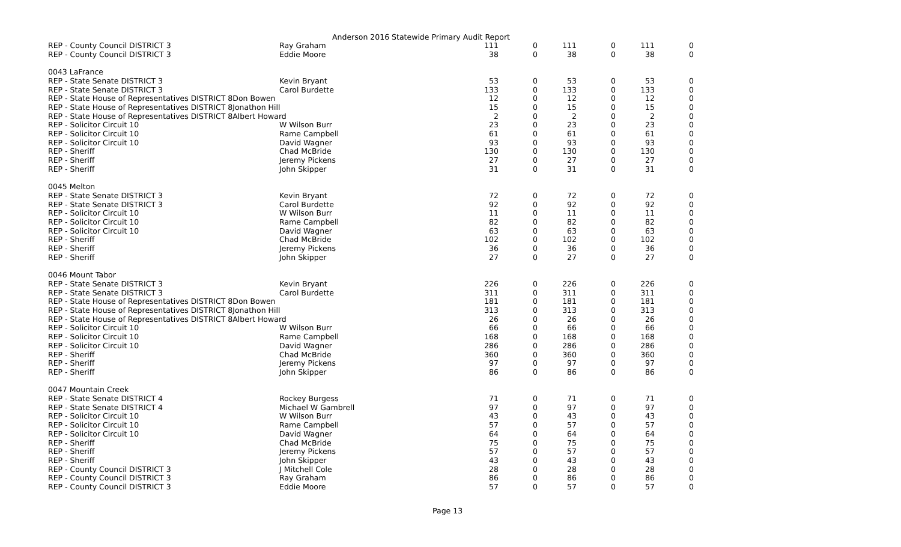Anderson 2016 Statewide Primary Audit Report
| REP - County Council DISTRICT 3 | Ray Graham | 111 | 0 | 111 | 0 | 111 | 0 |
| REP - County Council DISTRICT 3 | Eddie Moore | 38 | 0 | 38 | 0 | 38 | 0 |
| 0043 LaFrance | | | | | | | |
| REP - State Senate DISTRICT 3 | Kevin Bryant | 53 | 0 | 53 | 0 | 53 | 0 |
| REP - State Senate DISTRICT 3 | Carol Burdette | 133 | 0 | 133 | 0 | 133 | 0 |
| REP - State House of Representatives DISTRICT 8Don Bowen | | 12 | 0 | 12 | 0 | 12 | 0 |
| REP - State House of Representatives DISTRICT 8Jonathon Hill | | 15 | 0 | 15 | 0 | 15 | 0 |
| REP - State House of Representatives DISTRICT 8Albert Howard | | 2 | 0 | 2 | 0 | 2 | 0 |
| REP - Solicitor Circuit 10 | W Wilson Burr | 23 | 0 | 23 | 0 | 23 | 0 |
| REP - Solicitor Circuit 10 | Rame Campbell | 61 | 0 | 61 | 0 | 61 | 0 |
| REP - Solicitor Circuit 10 | David Wagner | 93 | 0 | 93 | 0 | 93 | 0 |
| REP - Sheriff | Chad McBride | 130 | 0 | 130 | 0 | 130 | 0 |
| REP - Sheriff | Jeremy Pickens | 27 | 0 | 27 | 0 | 27 | 0 |
| REP - Sheriff | John Skipper | 31 | 0 | 31 | 0 | 31 | 0 |
| 0045 Melton | | | | | | | |
| REP - State Senate DISTRICT 3 | Kevin Bryant | 72 | 0 | 72 | 0 | 72 | 0 |
| REP - State Senate DISTRICT 3 | Carol Burdette | 92 | 0 | 92 | 0 | 92 | 0 |
| REP - Solicitor Circuit 10 | W Wilson Burr | 11 | 0 | 11 | 0 | 11 | 0 |
| REP - Solicitor Circuit 10 | Rame Campbell | 82 | 0 | 82 | 0 | 82 | 0 |
| REP - Solicitor Circuit 10 | David Wagner | 63 | 0 | 63 | 0 | 63 | 0 |
| REP - Sheriff | Chad McBride | 102 | 0 | 102 | 0 | 102 | 0 |
| REP - Sheriff | Jeremy Pickens | 36 | 0 | 36 | 0 | 36 | 0 |
| REP - Sheriff | John Skipper | 27 | 0 | 27 | 0 | 27 | 0 |
| 0046 Mount Tabor | | | | | | | |
| REP - State Senate DISTRICT 3 | Kevin Bryant | 226 | 0 | 226 | 0 | 226 | 0 |
| REP - State Senate DISTRICT 3 | Carol Burdette | 311 | 0 | 311 | 0 | 311 | 0 |
| REP - State House of Representatives DISTRICT 8Don Bowen | | 181 | 0 | 181 | 0 | 181 | 0 |
| REP - State House of Representatives DISTRICT 8Jonathon Hill | | 313 | 0 | 313 | 0 | 313 | 0 |
| REP - State House of Representatives DISTRICT 8Albert Howard | | 26 | 0 | 26 | 0 | 26 | 0 |
| REP - Solicitor Circuit 10 | W Wilson Burr | 66 | 0 | 66 | 0 | 66 | 0 |
| REP - Solicitor Circuit 10 | Rame Campbell | 168 | 0 | 168 | 0 | 168 | 0 |
| REP - Solicitor Circuit 10 | David Wagner | 286 | 0 | 286 | 0 | 286 | 0 |
| REP - Sheriff | Chad McBride | 360 | 0 | 360 | 0 | 360 | 0 |
| REP - Sheriff | Jeremy Pickens | 97 | 0 | 97 | 0 | 97 | 0 |
| REP - Sheriff | John Skipper | 86 | 0 | 86 | 0 | 86 | 0 |
| 0047 Mountain Creek | | | | | | | |
| REP - State Senate DISTRICT 4 | Rockey Burgess | 71 | 0 | 71 | 0 | 71 | 0 |
| REP - State Senate DISTRICT 4 | Michael W Gambrell | 97 | 0 | 97 | 0 | 97 | 0 |
| REP - Solicitor Circuit 10 | W Wilson Burr | 43 | 0 | 43 | 0 | 43 | 0 |
| REP - Solicitor Circuit 10 | Rame Campbell | 57 | 0 | 57 | 0 | 57 | 0 |
| REP - Solicitor Circuit 10 | David Wagner | 64 | 0 | 64 | 0 | 64 | 0 |
| REP - Sheriff | Chad McBride | 75 | 0 | 75 | 0 | 75 | 0 |
| REP - Sheriff | Jeremy Pickens | 57 | 0 | 57 | 0 | 57 | 0 |
| REP - Sheriff | John Skipper | 43 | 0 | 43 | 0 | 43 | 0 |
| REP - County Council DISTRICT 3 | J Mitchell Cole | 28 | 0 | 28 | 0 | 28 | 0 |
| REP - County Council DISTRICT 3 | Ray Graham | 86 | 0 | 86 | 0 | 86 | 0 |
| REP - County Council DISTRICT 3 | Eddie Moore | 57 | 0 | 57 | 0 | 57 | 0 |
Page 13